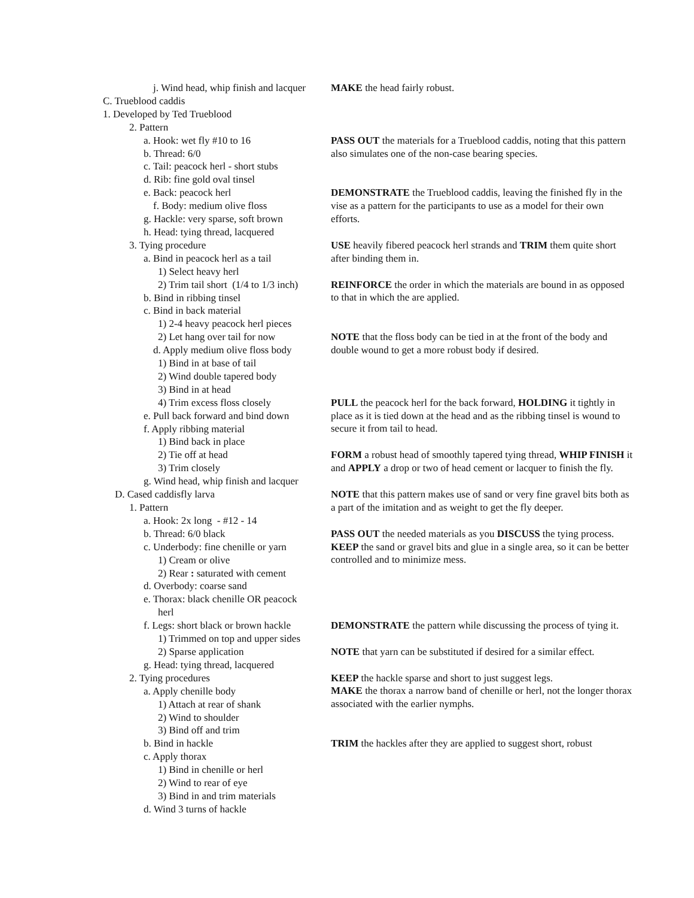j. Wind head, whip finish and lacquer
C. Trueblood caddis
1. Developed by Ted Trueblood
2. Pattern
a. Hook: wet fly #10 to 16
b. Thread: 6/0
c. Tail: peacock herl - short stubs
d. Rib: fine gold oval tinsel
e. Back: peacock herl
f. Body: medium olive floss
g. Hackle: very sparse, soft brown
h. Head: tying thread, lacquered
3. Tying procedure
a. Bind in peacock herl as a tail
1) Select heavy herl
2) Trim tail short (1/4 to 1/3 inch)
b. Bind in ribbing tinsel
c. Bind in back material
1) 2-4 heavy peacock herl pieces
2) Let hang over tail for now
d. Apply medium olive floss body
1) Bind in at base of tail
2) Wind double tapered body
3) Bind in at head
4) Trim excess floss closely
e. Pull back forward and bind down
f. Apply ribbing material
1) Bind back in place
2) Tie off at head
3) Trim closely
g. Wind head, whip finish and lacquer
D. Cased caddisfly larva
1. Pattern
a. Hook: 2x long - #12 - 14
b. Thread: 6/0 black
c. Underbody: fine chenille or yarn
1) Cream or olive
2) Rear : saturated with cement
d. Overbody: coarse sand
e. Thorax: black chenille OR peacock
herl
f. Legs: short black or brown hackle
1) Trimmed on top and upper sides
2) Sparse application
g. Head: tying thread, lacquered
2. Tying procedures
a. Apply chenille body
1) Attach at rear of shank
2) Wind to shoulder
3) Bind off and trim
b. Bind in hackle
c. Apply thorax
1) Bind in chenille or herl
2) Wind to rear of eye
3) Bind in and trim materials
d. Wind 3 turns of hackle
MAKE the head fairly robust.
PASS OUT the materials for a Trueblood caddis, noting that this pattern also simulates one of the non-case bearing species.
DEMONSTRATE the Trueblood caddis, leaving the finished fly in the vise as a pattern for the participants to use as a model for their own efforts.
USE heavily fibered peacock herl strands and TRIM them quite short after binding them in.
REINFORCE the order in which the materials are bound in as opposed to that in which the are applied.
NOTE that the floss body can be tied in at the front of the body and double wound to get a more robust body if desired.
PULL the peacock herl for the back forward, HOLDING it tightly in place as it is tied down at the head and as the ribbing tinsel is wound to secure it from tail to head.
FORM a robust head of smoothly tapered tying thread, WHIP FINISH it and APPLY a drop or two of head cement or lacquer to finish the fly.
NOTE that this pattern makes use of sand or very fine gravel bits both as a part of the imitation and as weight to get the fly deeper.
PASS OUT the needed materials as you DISCUSS the tying process.
KEEP the sand or gravel bits and glue in a single area, so it can be better controlled and to minimize mess.
DEMONSTRATE the pattern while discussing the process of tying it.
NOTE that yarn can be substituted if desired for a similar effect.
KEEP the hackle sparse and short to just suggest legs.
MAKE the thorax a narrow band of chenille or herl, not the longer thorax associated with the earlier nymphs.
TRIM the hackles after they are applied to suggest short, robust